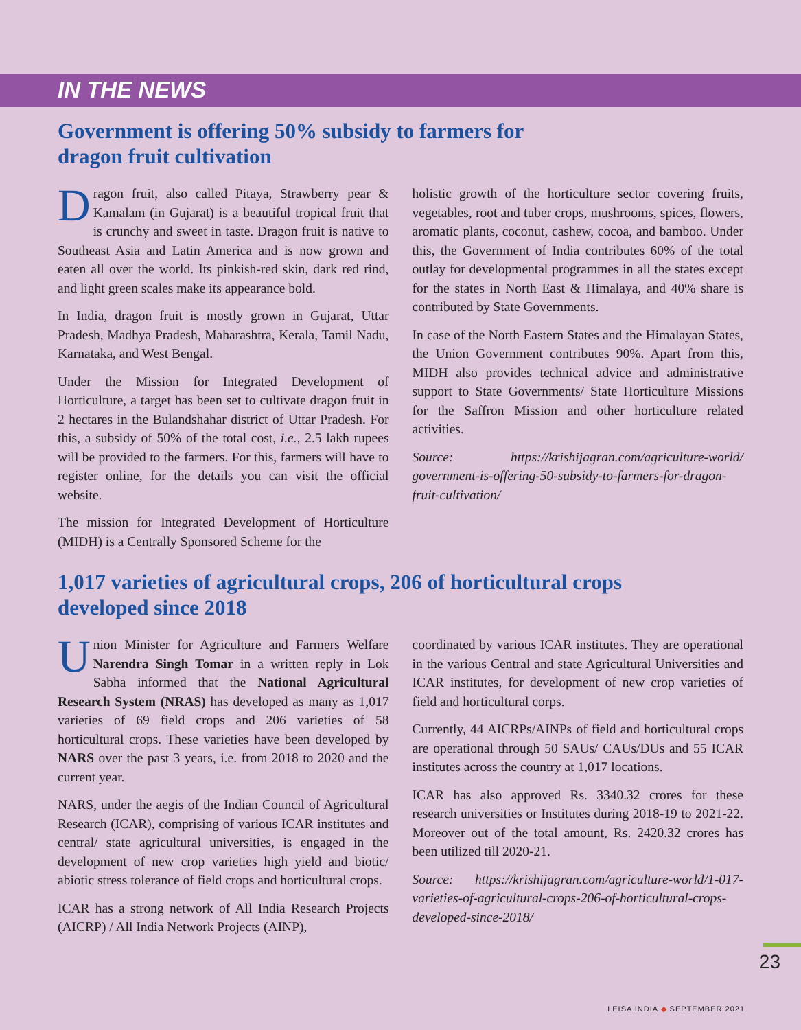IN THE NEWS
Government is offering 50% subsidy to farmers for
dragon fruit cultivation
Dragon fruit, also called Pitaya, Strawberry pear & Kamalam (in Gujarat) is a beautiful tropical fruit that is crunchy and sweet in taste. Dragon fruit is native to Southeast Asia and Latin America and is now grown and eaten all over the world. Its pinkish-red skin, dark red rind, and light green scales make its appearance bold.
In India, dragon fruit is mostly grown in Gujarat, Uttar Pradesh, Madhya Pradesh, Maharashtra, Kerala, Tamil Nadu, Karnataka, and West Bengal.
Under the Mission for Integrated Development of Horticulture, a target has been set to cultivate dragon fruit in 2 hectares in the Bulandshahar district of Uttar Pradesh. For this, a subsidy of 50% of the total cost, i.e., 2.5 lakh rupees will be provided to the farmers. For this, farmers will have to register online, for the details you can visit the official website.
The mission for Integrated Development of Horticulture (MIDH) is a Centrally Sponsored Scheme for the
holistic growth of the horticulture sector covering fruits, vegetables, root and tuber crops, mushrooms, spices, flowers, aromatic plants, coconut, cashew, cocoa, and bamboo. Under this, the Government of India contributes 60% of the total outlay for developmental programmes in all the states except for the states in North East & Himalaya, and 40% share is contributed by State Governments.
In case of the North Eastern States and the Himalayan States, the Union Government contributes 90%. Apart from this, MIDH also provides technical advice and administrative support to State Governments/ State Horticulture Missions for the Saffron Mission and other horticulture related activities.
Source: https://krishijagran.com/agriculture-world/ government-is-offering-50-subsidy-to-farmers-for-dragon-fruit-cultivation/
1,017 varieties of agricultural crops, 206 of horticultural crops
developed since 2018
Union Minister for Agriculture and Farmers Welfare Narendra Singh Tomar in a written reply in Lok Sabha informed that the National Agricultural Research System (NRAS) has developed as many as 1,017 varieties of 69 field crops and 206 varieties of 58 horticultural crops. These varieties have been developed by NARS over the past 3 years, i.e. from 2018 to 2020 and the current year.
NARS, under the aegis of the Indian Council of Agricultural Research (ICAR), comprising of various ICAR institutes and central/ state agricultural universities, is engaged in the development of new crop varieties high yield and biotic/ abiotic stress tolerance of field crops and horticultural crops.
ICAR has a strong network of All India Research Projects (AICRP) / All India Network Projects (AINP),
coordinated by various ICAR institutes. They are operational in the various Central and state Agricultural Universities and ICAR institutes, for development of new crop varieties of field and horticultural corps.
Currently, 44 AICRPs/AINPs of field and horticultural crops are operational through 50 SAUs/ CAUs/DUs and 55 ICAR institutes across the country at 1,017 locations.
ICAR has also approved Rs. 3340.32 crores for these research universities or Institutes during 2018-19 to 2021-22. Moreover out of the total amount, Rs. 2420.32 crores has been utilized till 2020-21.
Source: https://krishijagran.com/agriculture-world/1-017-varieties-of-agricultural-crops-206-of-horticultural-crops-developed-since-2018/
23
LEISA INDIA ◆ SEPTEMBER 2021